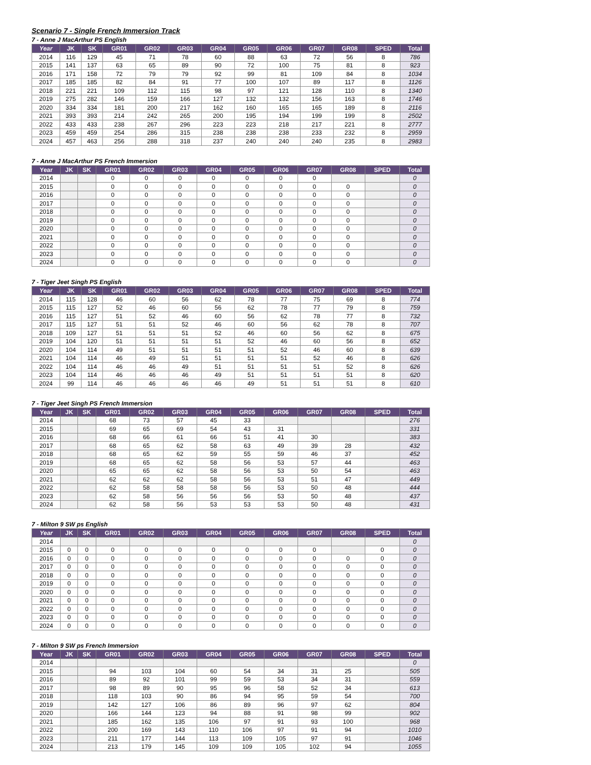Scenario 7 - Single French Immersion Track
7 - Anne J MacArthur PS English
| Year | JK | SK | GR01 | GR02 | GR03 | GR04 | GR05 | GR06 | GR07 | GR08 | SPED | Total |
| --- | --- | --- | --- | --- | --- | --- | --- | --- | --- | --- | --- | --- |
| 2014 | 116 | 129 | 45 | 71 | 78 | 60 | 88 | 63 | 72 | 56 | 8 | 786 |
| 2015 | 141 | 137 | 63 | 65 | 89 | 90 | 72 | 100 | 75 | 81 | 8 | 923 |
| 2016 | 171 | 158 | 72 | 79 | 79 | 92 | 99 | 81 | 109 | 84 | 8 | 1034 |
| 2017 | 185 | 185 | 82 | 84 | 91 | 77 | 100 | 107 | 89 | 117 | 8 | 1126 |
| 2018 | 221 | 221 | 109 | 112 | 115 | 98 | 97 | 121 | 128 | 110 | 8 | 1340 |
| 2019 | 275 | 282 | 146 | 159 | 166 | 127 | 132 | 132 | 156 | 163 | 8 | 1746 |
| 2020 | 334 | 334 | 181 | 200 | 217 | 162 | 160 | 165 | 165 | 189 | 8 | 2116 |
| 2021 | 393 | 393 | 214 | 242 | 265 | 200 | 195 | 194 | 199 | 199 | 8 | 2502 |
| 2022 | 433 | 433 | 238 | 267 | 296 | 223 | 223 | 218 | 217 | 221 | 8 | 2777 |
| 2023 | 459 | 459 | 254 | 286 | 315 | 238 | 238 | 238 | 233 | 232 | 8 | 2959 |
| 2024 | 457 | 463 | 256 | 288 | 318 | 237 | 240 | 240 | 240 | 235 | 8 | 2983 |
7 - Anne J MacArthur PS French Immersion
| Year | JK | SK | GR01 | GR02 | GR03 | GR04 | GR05 | GR06 | GR07 | GR08 | SPED | Total |
| --- | --- | --- | --- | --- | --- | --- | --- | --- | --- | --- | --- | --- |
| 2014 | | | 0 | 0 | 0 | 0 | 0 | 0 | 0 | | | 0 |
| 2015 | | | 0 | 0 | 0 | 0 | 0 | 0 | 0 | 0 | | 0 |
| 2016 | | | 0 | 0 | 0 | 0 | 0 | 0 | 0 | 0 | | 0 |
| 2017 | | | 0 | 0 | 0 | 0 | 0 | 0 | 0 | 0 | | 0 |
| 2018 | | | 0 | 0 | 0 | 0 | 0 | 0 | 0 | 0 | | 0 |
| 2019 | | | 0 | 0 | 0 | 0 | 0 | 0 | 0 | 0 | | 0 |
| 2020 | | | 0 | 0 | 0 | 0 | 0 | 0 | 0 | 0 | | 0 |
| 2021 | | | 0 | 0 | 0 | 0 | 0 | 0 | 0 | 0 | | 0 |
| 2022 | | | 0 | 0 | 0 | 0 | 0 | 0 | 0 | 0 | | 0 |
| 2023 | | | 0 | 0 | 0 | 0 | 0 | 0 | 0 | 0 | | 0 |
| 2024 | | | 0 | 0 | 0 | 0 | 0 | 0 | 0 | 0 | | 0 |
7 - Tiger Jeet Singh PS English
| Year | JK | SK | GR01 | GR02 | GR03 | GR04 | GR05 | GR06 | GR07 | GR08 | SPED | Total |
| --- | --- | --- | --- | --- | --- | --- | --- | --- | --- | --- | --- | --- |
| 2014 | 115 | 128 | 46 | 60 | 56 | 62 | 78 | 77 | 75 | 69 | 8 | 774 |
| 2015 | 115 | 127 | 52 | 46 | 60 | 56 | 62 | 78 | 77 | 79 | 8 | 759 |
| 2016 | 115 | 127 | 51 | 52 | 46 | 60 | 56 | 62 | 78 | 77 | 8 | 732 |
| 2017 | 115 | 127 | 51 | 51 | 52 | 46 | 60 | 56 | 62 | 78 | 8 | 707 |
| 2018 | 109 | 127 | 51 | 51 | 51 | 52 | 46 | 60 | 56 | 62 | 8 | 675 |
| 2019 | 104 | 120 | 51 | 51 | 51 | 51 | 52 | 46 | 60 | 56 | 8 | 652 |
| 2020 | 104 | 114 | 49 | 51 | 51 | 51 | 51 | 52 | 46 | 60 | 8 | 639 |
| 2021 | 104 | 114 | 46 | 49 | 51 | 51 | 51 | 51 | 52 | 46 | 8 | 626 |
| 2022 | 104 | 114 | 46 | 46 | 49 | 51 | 51 | 51 | 51 | 52 | 8 | 626 |
| 2023 | 104 | 114 | 46 | 46 | 46 | 49 | 51 | 51 | 51 | 51 | 8 | 620 |
| 2024 | 99 | 114 | 46 | 46 | 46 | 46 | 49 | 51 | 51 | 51 | 8 | 610 |
7 - Tiger Jeet Singh PS French Immersion
| Year | JK | SK | GR01 | GR02 | GR03 | GR04 | GR05 | GR06 | GR07 | GR08 | SPED | Total |
| --- | --- | --- | --- | --- | --- | --- | --- | --- | --- | --- | --- | --- |
| 2014 | | | 68 | 73 | 57 | 45 | 33 | | | | | 276 |
| 2015 | | | 69 | 65 | 69 | 54 | 43 | 31 | | | | 331 |
| 2016 | | | 68 | 66 | 61 | 66 | 51 | 41 | 30 | | | 383 |
| 2017 | | | 68 | 65 | 62 | 58 | 63 | 49 | 39 | 28 | | 432 |
| 2018 | | | 68 | 65 | 62 | 59 | 55 | 59 | 46 | 37 | | 452 |
| 2019 | | | 68 | 65 | 62 | 58 | 56 | 53 | 57 | 44 | | 463 |
| 2020 | | | 65 | 65 | 62 | 58 | 56 | 53 | 50 | 54 | | 463 |
| 2021 | | | 62 | 62 | 62 | 58 | 56 | 53 | 51 | 47 | | 449 |
| 2022 | | | 62 | 58 | 58 | 58 | 56 | 53 | 50 | 48 | | 444 |
| 2023 | | | 62 | 58 | 56 | 56 | 56 | 53 | 50 | 48 | | 437 |
| 2024 | | | 62 | 58 | 56 | 53 | 53 | 53 | 50 | 48 | | 431 |
7 - Milton 9 SW ps English
| Year | JK | SK | GR01 | GR02 | GR03 | GR04 | GR05 | GR06 | GR07 | GR08 | SPED | Total |
| --- | --- | --- | --- | --- | --- | --- | --- | --- | --- | --- | --- | --- |
| 2014 | | | | | | | | | | | | 0 |
| 2015 | 0 | 0 | 0 | 0 | 0 | 0 | 0 | 0 | 0 | | 0 | 0 |
| 2016 | 0 | 0 | 0 | 0 | 0 | 0 | 0 | 0 | 0 | 0 | 0 | 0 |
| 2017 | 0 | 0 | 0 | 0 | 0 | 0 | 0 | 0 | 0 | 0 | 0 | 0 |
| 2018 | 0 | 0 | 0 | 0 | 0 | 0 | 0 | 0 | 0 | 0 | 0 | 0 |
| 2019 | 0 | 0 | 0 | 0 | 0 | 0 | 0 | 0 | 0 | 0 | 0 | 0 |
| 2020 | 0 | 0 | 0 | 0 | 0 | 0 | 0 | 0 | 0 | 0 | 0 | 0 |
| 2021 | 0 | 0 | 0 | 0 | 0 | 0 | 0 | 0 | 0 | 0 | 0 | 0 |
| 2022 | 0 | 0 | 0 | 0 | 0 | 0 | 0 | 0 | 0 | 0 | 0 | 0 |
| 2023 | 0 | 0 | 0 | 0 | 0 | 0 | 0 | 0 | 0 | 0 | 0 | 0 |
| 2024 | 0 | 0 | 0 | 0 | 0 | 0 | 0 | 0 | 0 | 0 | 0 | 0 |
7 - Milton 9 SW ps French Immersion
| Year | JK | SK | GR01 | GR02 | GR03 | GR04 | GR05 | GR06 | GR07 | GR08 | SPED | Total |
| --- | --- | --- | --- | --- | --- | --- | --- | --- | --- | --- | --- | --- |
| 2014 | | | | | | | | | | | | 0 |
| 2015 | | | 94 | 103 | 104 | 60 | 54 | 34 | 31 | 25 | | 505 |
| 2016 | | | 89 | 92 | 101 | 99 | 59 | 53 | 34 | 31 | | 559 |
| 2017 | | | 98 | 89 | 90 | 95 | 96 | 58 | 52 | 34 | | 613 |
| 2018 | | | 118 | 103 | 90 | 86 | 94 | 95 | 59 | 54 | | 700 |
| 2019 | | | 142 | 127 | 106 | 86 | 89 | 96 | 97 | 62 | | 804 |
| 2020 | | | 166 | 144 | 123 | 94 | 88 | 91 | 98 | 99 | | 902 |
| 2021 | | | 185 | 162 | 135 | 106 | 97 | 91 | 93 | 100 | | 968 |
| 2022 | | | 200 | 169 | 143 | 110 | 106 | 97 | 91 | 94 | | 1010 |
| 2023 | | | 211 | 177 | 144 | 113 | 109 | 105 | 97 | 91 | | 1046 |
| 2024 | | | 213 | 179 | 145 | 109 | 109 | 105 | 102 | 94 | | 1055 |